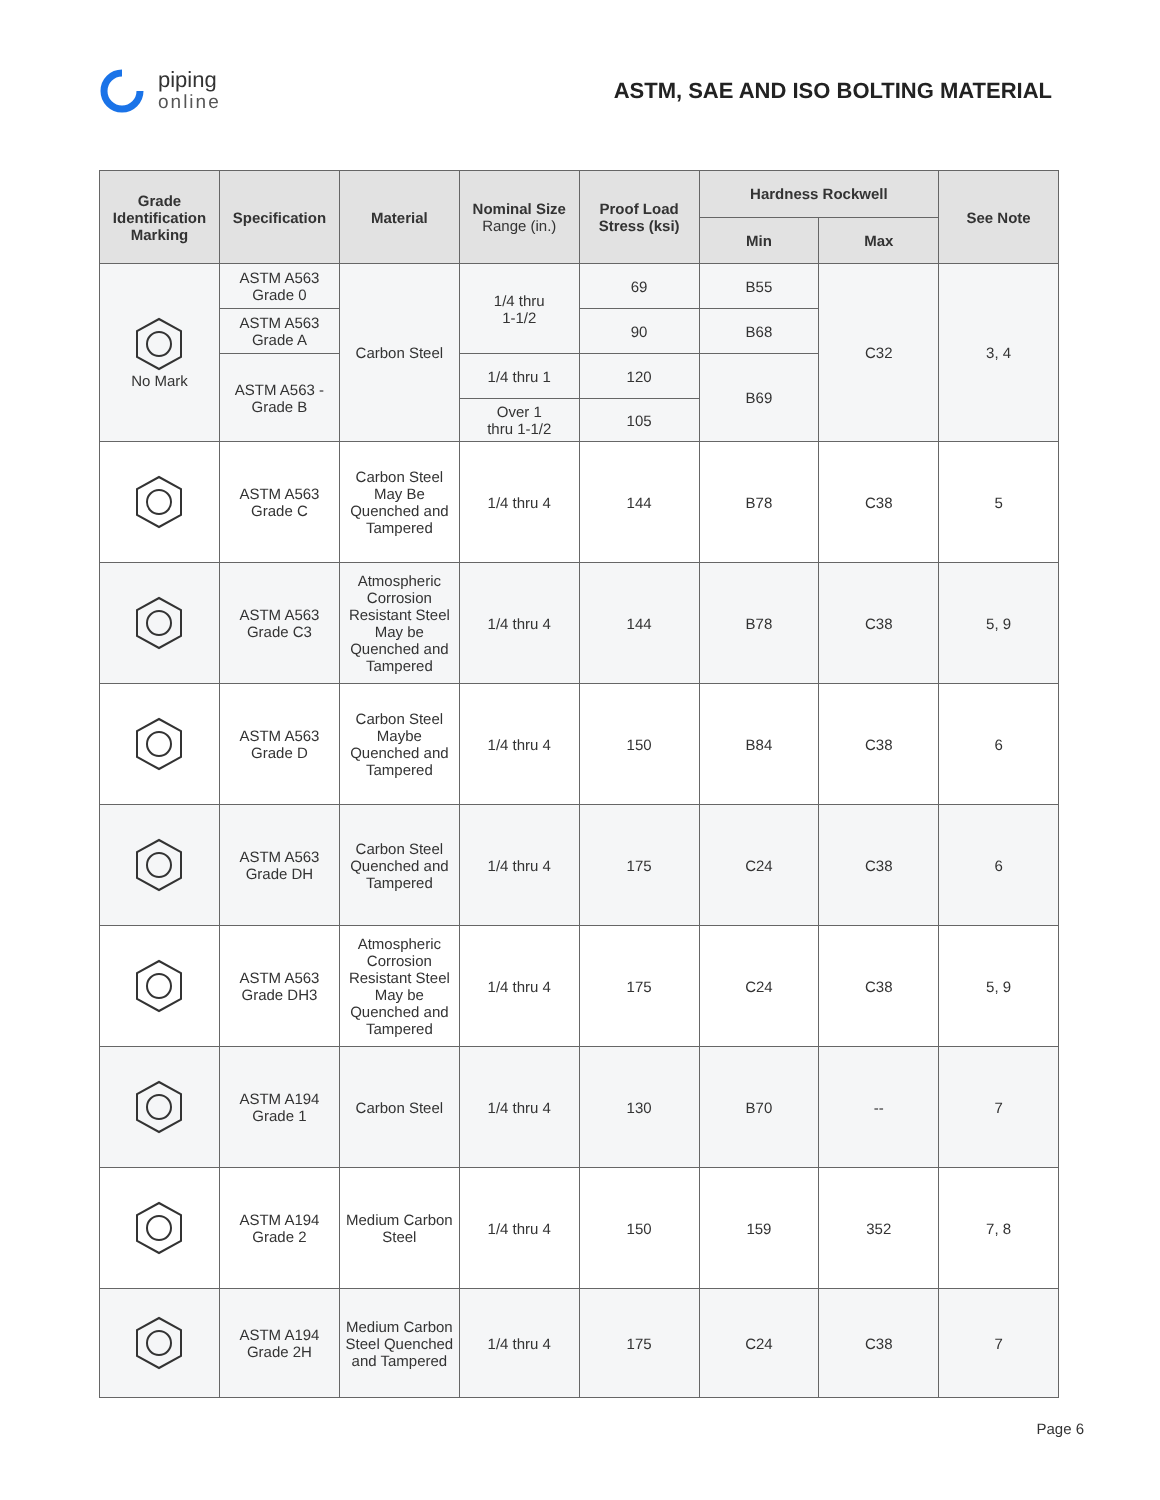piping
online
ASTM, SAE AND ISO BOLTING MATERIAL
| Grade Identification Marking | Specification | Material | Nominal Size Range (in.) | Proof Load Stress (ksi) | Hardness Rockwell | | See Note |
| --- | --- | --- | --- | --- | --- | --- | --- |
| | | | | | Min | Max | |
| No Mark | ASTM A563 Grade 0 | Carbon Steel | 1/4 thru 1-1/2 | 69 | B55 | C32 | 3, 4 |
| | ASTM A563 Grade A | | | 90 | B68 | | |
| | ASTM A563 - Grade B | | 1/4 thru 1 | 120 | B69 | | |
| | | | Over 1 thru 1-1/2 | 105 | | | |
| | ASTM A563 Grade C | Carbon Steel May Be Quenched and Tampered | 1/4 thru 4 | 144 | B78 | C38 | 5 |
| | ASTM A563 Grade C3 | Atmospheric Corrosion Resistant Steel May be Quenched and Tampered | 1/4 thru 4 | 144 | B78 | C38 | 5, 9 |
| | ASTM A563 Grade D | Carbon Steel Maybe Quenched and Tampered | 1/4 thru 4 | 150 | B84 | C38 | 6 |
| | ASTM A563 Grade DH | Carbon Steel Quenched and Tampered | 1/4 thru 4 | 175 | C24 | C38 | 6 |
| | ASTM A563 Grade DH3 | Atmospheric Corrosion Resistant Steel May be Quenched and Tampered | 1/4 thru 4 | 175 | C24 | C38 | 5, 9 |
| | ASTM A194 Grade 1 | Carbon Steel | 1/4 thru 4 | 130 | B70 | -- | 7 |
| | ASTM A194 Grade 2 | Medium Carbon Steel | 1/4 thru 4 | 150 | 159 | 352 | 7, 8 |
| | ASTM A194 Grade 2H | Medium Carbon Steel Quenched and Tampered | 1/4 thru 4 | 175 | C24 | C38 | 7 |
Page 6